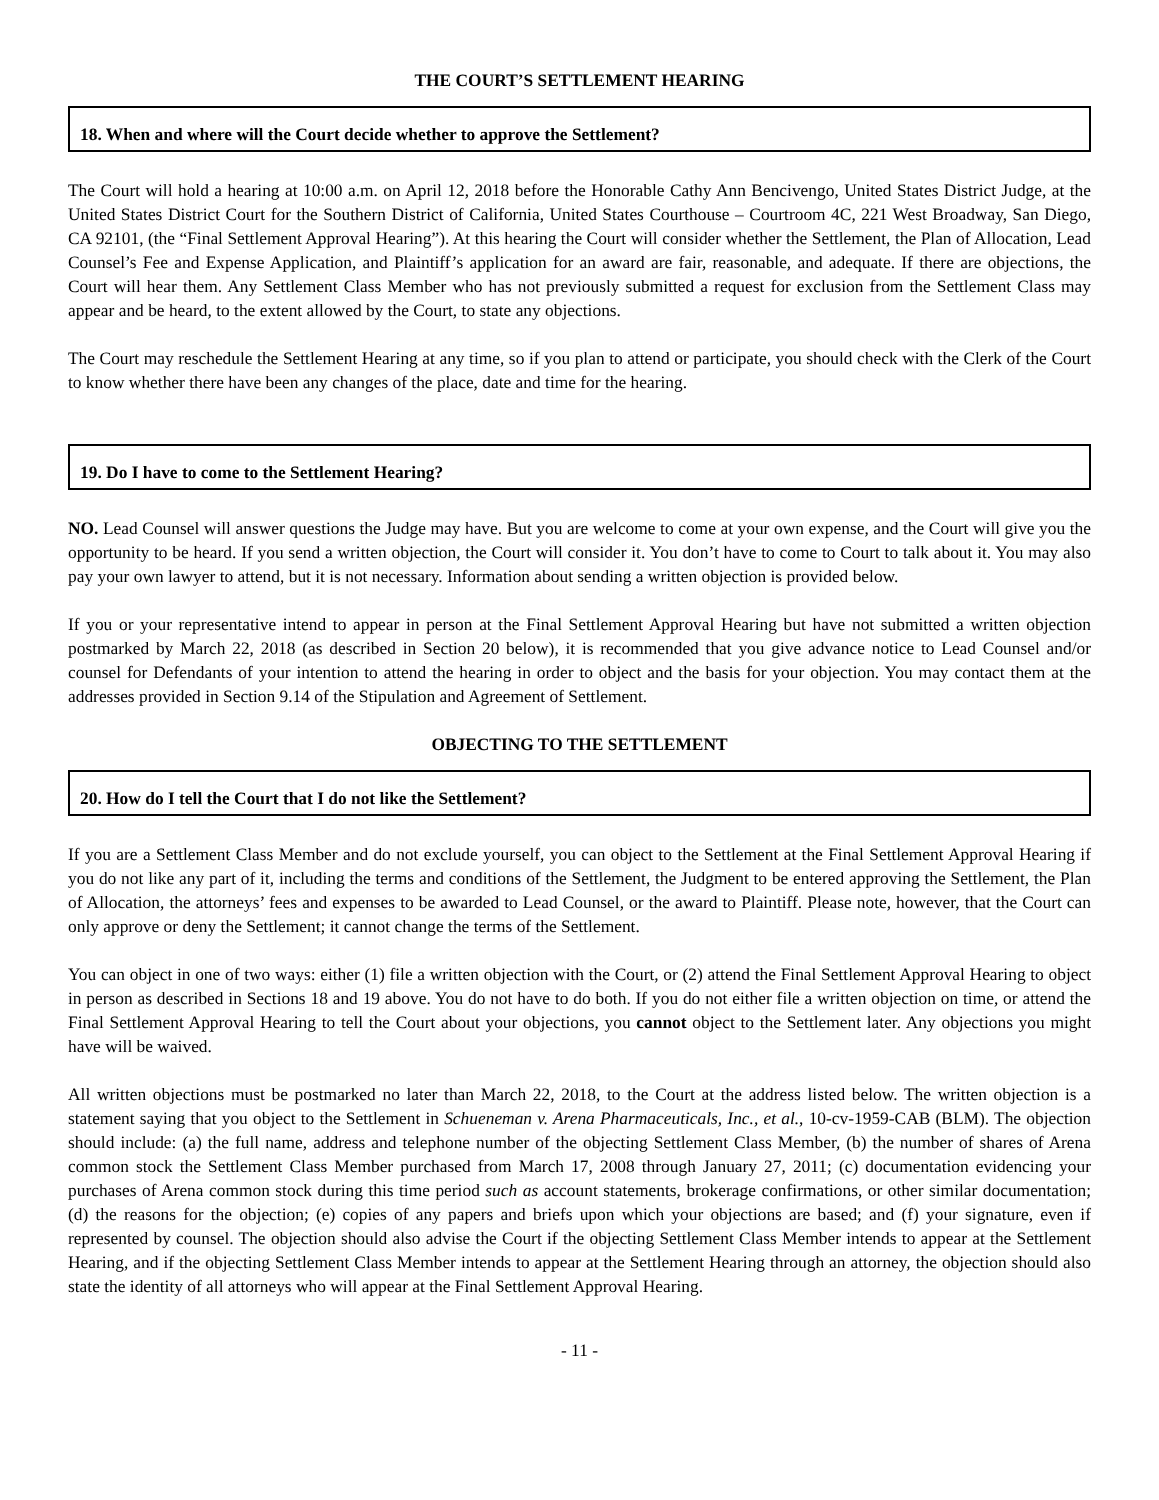THE COURT’S SETTLEMENT HEARING
18. When and where will the Court decide whether to approve the Settlement?
The Court will hold a hearing at 10:00 a.m. on April 12, 2018 before the Honorable Cathy Ann Bencivengo, United States District Judge, at the United States District Court for the Southern District of California, United States Courthouse – Courtroom 4C, 221 West Broadway, San Diego, CA 92101, (the “Final Settlement Approval Hearing”). At this hearing the Court will consider whether the Settlement, the Plan of Allocation, Lead Counsel’s Fee and Expense Application, and Plaintiff’s application for an award are fair, reasonable, and adequate. If there are objections, the Court will hear them. Any Settlement Class Member who has not previously submitted a request for exclusion from the Settlement Class may appear and be heard, to the extent allowed by the Court, to state any objections.
The Court may reschedule the Settlement Hearing at any time, so if you plan to attend or participate, you should check with the Clerk of the Court to know whether there have been any changes of the place, date and time for the hearing.
19. Do I have to come to the Settlement Hearing?
NO. Lead Counsel will answer questions the Judge may have. But you are welcome to come at your own expense, and the Court will give you the opportunity to be heard. If you send a written objection, the Court will consider it. You don’t have to come to Court to talk about it. You may also pay your own lawyer to attend, but it is not necessary. Information about sending a written objection is provided below.
If you or your representative intend to appear in person at the Final Settlement Approval Hearing but have not submitted a written objection postmarked by March 22, 2018 (as described in Section 20 below), it is recommended that you give advance notice to Lead Counsel and/or counsel for Defendants of your intention to attend the hearing in order to object and the basis for your objection. You may contact them at the addresses provided in Section 9.14 of the Stipulation and Agreement of Settlement.
OBJECTING TO THE SETTLEMENT
20. How do I tell the Court that I do not like the Settlement?
If you are a Settlement Class Member and do not exclude yourself, you can object to the Settlement at the Final Settlement Approval Hearing if you do not like any part of it, including the terms and conditions of the Settlement, the Judgment to be entered approving the Settlement, the Plan of Allocation, the attorneys’ fees and expenses to be awarded to Lead Counsel, or the award to Plaintiff. Please note, however, that the Court can only approve or deny the Settlement; it cannot change the terms of the Settlement.
You can object in one of two ways: either (1) file a written objection with the Court, or (2) attend the Final Settlement Approval Hearing to object in person as described in Sections 18 and 19 above. You do not have to do both. If you do not either file a written objection on time, or attend the Final Settlement Approval Hearing to tell the Court about your objections, you cannot object to the Settlement later. Any objections you might have will be waived.
All written objections must be postmarked no later than March 22, 2018, to the Court at the address listed below. The written objection is a statement saying that you object to the Settlement in Schueneman v. Arena Pharmaceuticals, Inc., et al., 10-cv-1959-CAB (BLM). The objection should include: (a) the full name, address and telephone number of the objecting Settlement Class Member, (b) the number of shares of Arena common stock the Settlement Class Member purchased from March 17, 2008 through January 27, 2011; (c) documentation evidencing your purchases of Arena common stock during this time period such as account statements, brokerage confirmations, or other similar documentation; (d) the reasons for the objection; (e) copies of any papers and briefs upon which your objections are based; and (f) your signature, even if represented by counsel. The objection should also advise the Court if the objecting Settlement Class Member intends to appear at the Settlement Hearing, and if the objecting Settlement Class Member intends to appear at the Settlement Hearing through an attorney, the objection should also state the identity of all attorneys who will appear at the Final Settlement Approval Hearing.
- 11 -